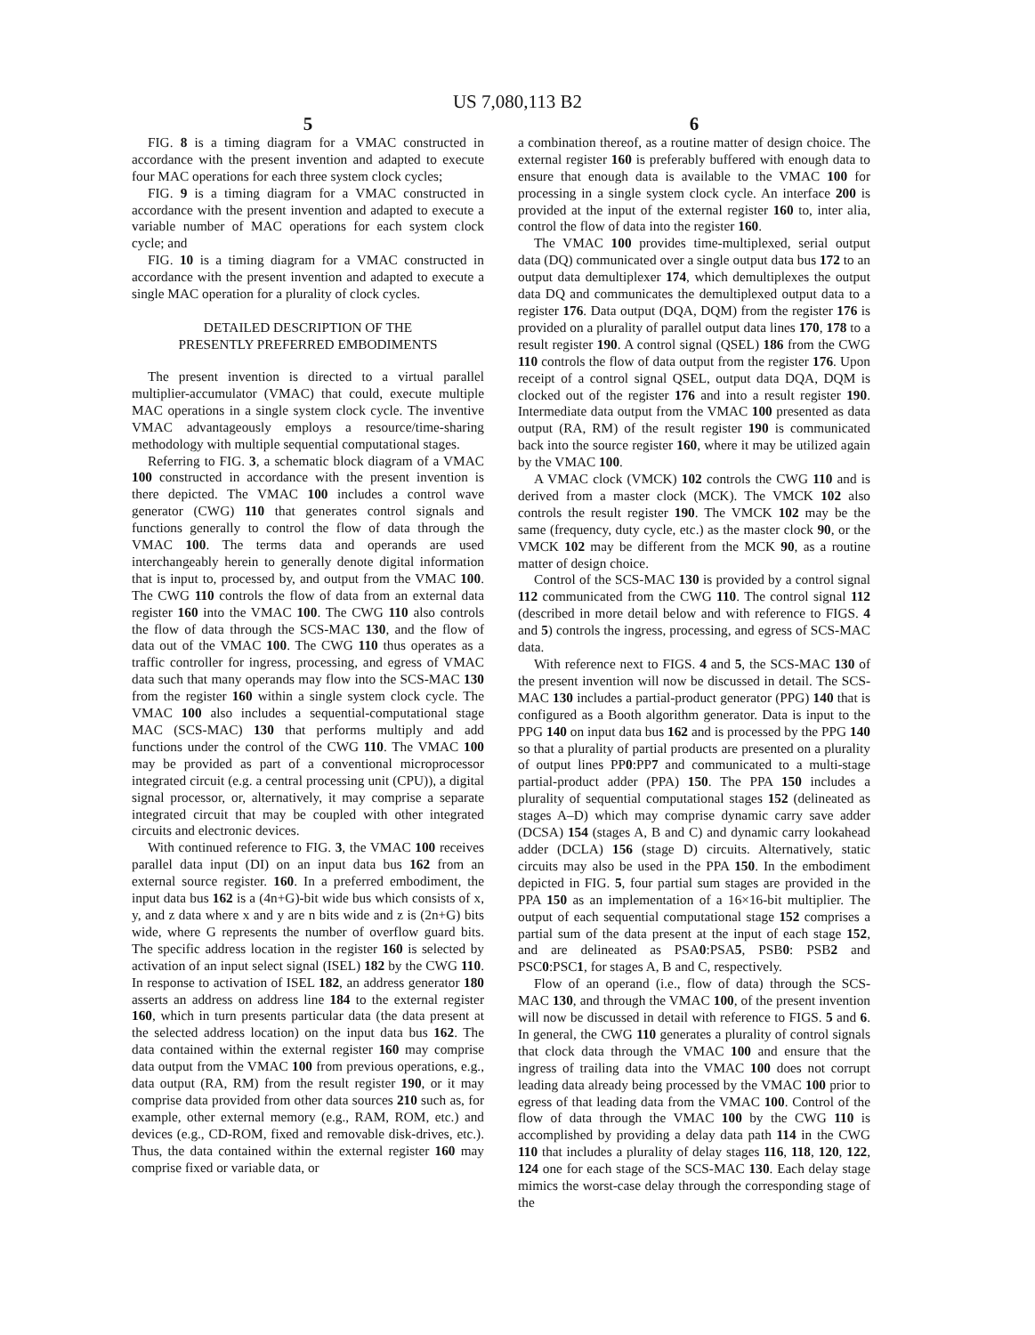US 7,080,113 B2
5
FIG. 8 is a timing diagram for a VMAC constructed in accordance with the present invention and adapted to execute four MAC operations for each three system clock cycles;
FIG. 9 is a timing diagram for a VMAC constructed in accordance with the present invention and adapted to execute a variable number of MAC operations for each system clock cycle; and
FIG. 10 is a timing diagram for a VMAC constructed in accordance with the present invention and adapted to execute a single MAC operation for a plurality of clock cycles.
DETAILED DESCRIPTION OF THE
PRESENTLY PREFERRED EMBODIMENTS
The present invention is directed to a virtual parallel multiplier-accumulator (VMAC) that could, execute multiple MAC operations in a single system clock cycle. The inventive VMAC advantageously employs a resource/time-sharing methodology with multiple sequential computational stages.
Referring to FIG. 3, a schematic block diagram of a VMAC 100 constructed in accordance with the present invention is there depicted. The VMAC 100 includes a control wave generator (CWG) 110 that generates control signals and functions generally to control the flow of data through the VMAC 100. The terms data and operands are used interchangeably herein to generally denote digital information that is input to, processed by, and output from the VMAC 100. The CWG 110 controls the flow of data from an external data register 160 into the VMAC 100. The CWG 110 also controls the flow of data through the SCS-MAC 130, and the flow of data out of the VMAC 100. The CWG 110 thus operates as a traffic controller for ingress, processing, and egress of VMAC data such that many operands may flow into the SCS-MAC 130 from the register 160 within a single system clock cycle. The VMAC 100 also includes a sequential-computational stage MAC (SCS-MAC) 130 that performs multiply and add functions under the control of the CWG 110. The VMAC 100 may be provided as part of a conventional microprocessor integrated circuit (e.g. a central processing unit (CPU)), a digital signal processor, or, alternatively, it may comprise a separate integrated circuit that may be coupled with other integrated circuits and electronic devices.
With continued reference to FIG. 3, the VMAC 100 receives parallel data input (DI) on an input data bus 162 from an external source register. 160. In a preferred embodiment, the input data bus 162 is a (4n+G)-bit wide bus which consists of x, y, and z data where x and y are n bits wide and z is (2n+G) bits wide, where G represents the number of overflow guard bits. The specific address location in the register 160 is selected by activation of an input select signal (ISEL) 182 by the CWG 110. In response to activation of ISEL 182, an address generator 180 asserts an address on address line 184 to the external register 160, which in turn presents particular data (the data present at the selected address location) on the input data bus 162. The data contained within the external register 160 may comprise data output from the VMAC 100 from previous operations, e.g., data output (RA, RM) from the result register 190, or it may comprise data provided from other data sources 210 such as, for example, other external memory (e.g., RAM, ROM, etc.) and devices (e.g., CD-ROM, fixed and removable disk-drives, etc.). Thus, the data contained within the external register 160 may comprise fixed or variable data, or
6
a combination thereof, as a routine matter of design choice. The external register 160 is preferably buffered with enough data to ensure that enough data is available to the VMAC 100 for processing in a single system clock cycle. An interface 200 is provided at the input of the external register 160 to, inter alia, control the flow of data into the register 160.
The VMAC 100 provides time-multiplexed, serial output data (DQ) communicated over a single output data bus 172 to an output data demultiplexer 174, which demultiplexes the output data DQ and communicates the demultiplexed output data to a register 176. Data output (DQA, DQM) from the register 176 is provided on a plurality of parallel output data lines 170, 178 to a result register 190. A control signal (QSEL) 186 from the CWG 110 controls the flow of data output from the register 176. Upon receipt of a control signal QSEL, output data DQA, DQM is clocked out of the register 176 and into a result register 190. Intermediate data output from the VMAC 100 presented as data output (RA, RM) of the result register 190 is communicated back into the source register 160, where it may be utilized again by the VMAC 100.
A VMAC clock (VMCK) 102 controls the CWG 110 and is derived from a master clock (MCK). The VMCK 102 also controls the result register 190. The VMCK 102 may be the same (frequency, duty cycle, etc.) as the master clock 90, or the VMCK 102 may be different from the MCK 90, as a routine matter of design choice.
Control of the SCS-MAC 130 is provided by a control signal 112 communicated from the CWG 110. The control signal 112 (described in more detail below and with reference to FIGS. 4 and 5) controls the ingress, processing, and egress of SCS-MAC data.
With reference next to FIGS. 4 and 5, the SCS-MAC 130 of the present invention will now be discussed in detail. The SCS-MAC 130 includes a partial-product generator (PPG) 140 that is configured as a Booth algorithm generator. Data is input to the PPG 140 on input data bus 162 and is processed by the PPG 140 so that a plurality of partial products are presented on a plurality of output lines PP0:PP7 and communicated to a multi-stage partial-product adder (PPA) 150. The PPA 150 includes a plurality of sequential computational stages 152 (delineated as stages A–D) which may comprise dynamic carry save adder (DCSA) 154 (stages A, B and C) and dynamic carry lookahead adder (DCLA) 156 (stage D) circuits. Alternatively, static circuits may also be used in the PPA 150. In the embodiment depicted in FIG. 5, four partial sum stages are provided in the PPA 150 as an implementation of a 16×16-bit multiplier. The output of each sequential computational stage 152 comprises a partial sum of the data present at the input of each stage 152, and are delineated as PSA0:PSA5, PSB0: PSB2 and PSC0:PSC1, for stages A, B and C, respectively.
Flow of an operand (i.e., flow of data) through the SCS-MAC 130, and through the VMAC 100, of the present invention will now be discussed in detail with reference to FIGS. 5 and 6. In general, the CWG 110 generates a plurality of control signals that clock data through the VMAC 100 and ensure that the ingress of trailing data into the VMAC 100 does not corrupt leading data already being processed by the VMAC 100 prior to egress of that leading data from the VMAC 100. Control of the flow of data through the VMAC 100 by the CWG 110 is accomplished by providing a delay data path 114 in the CWG 110 that includes a plurality of delay stages 116, 118, 120, 122, 124 one for each stage of the SCS-MAC 130. Each delay stage mimics the worst-case delay through the corresponding stage of the